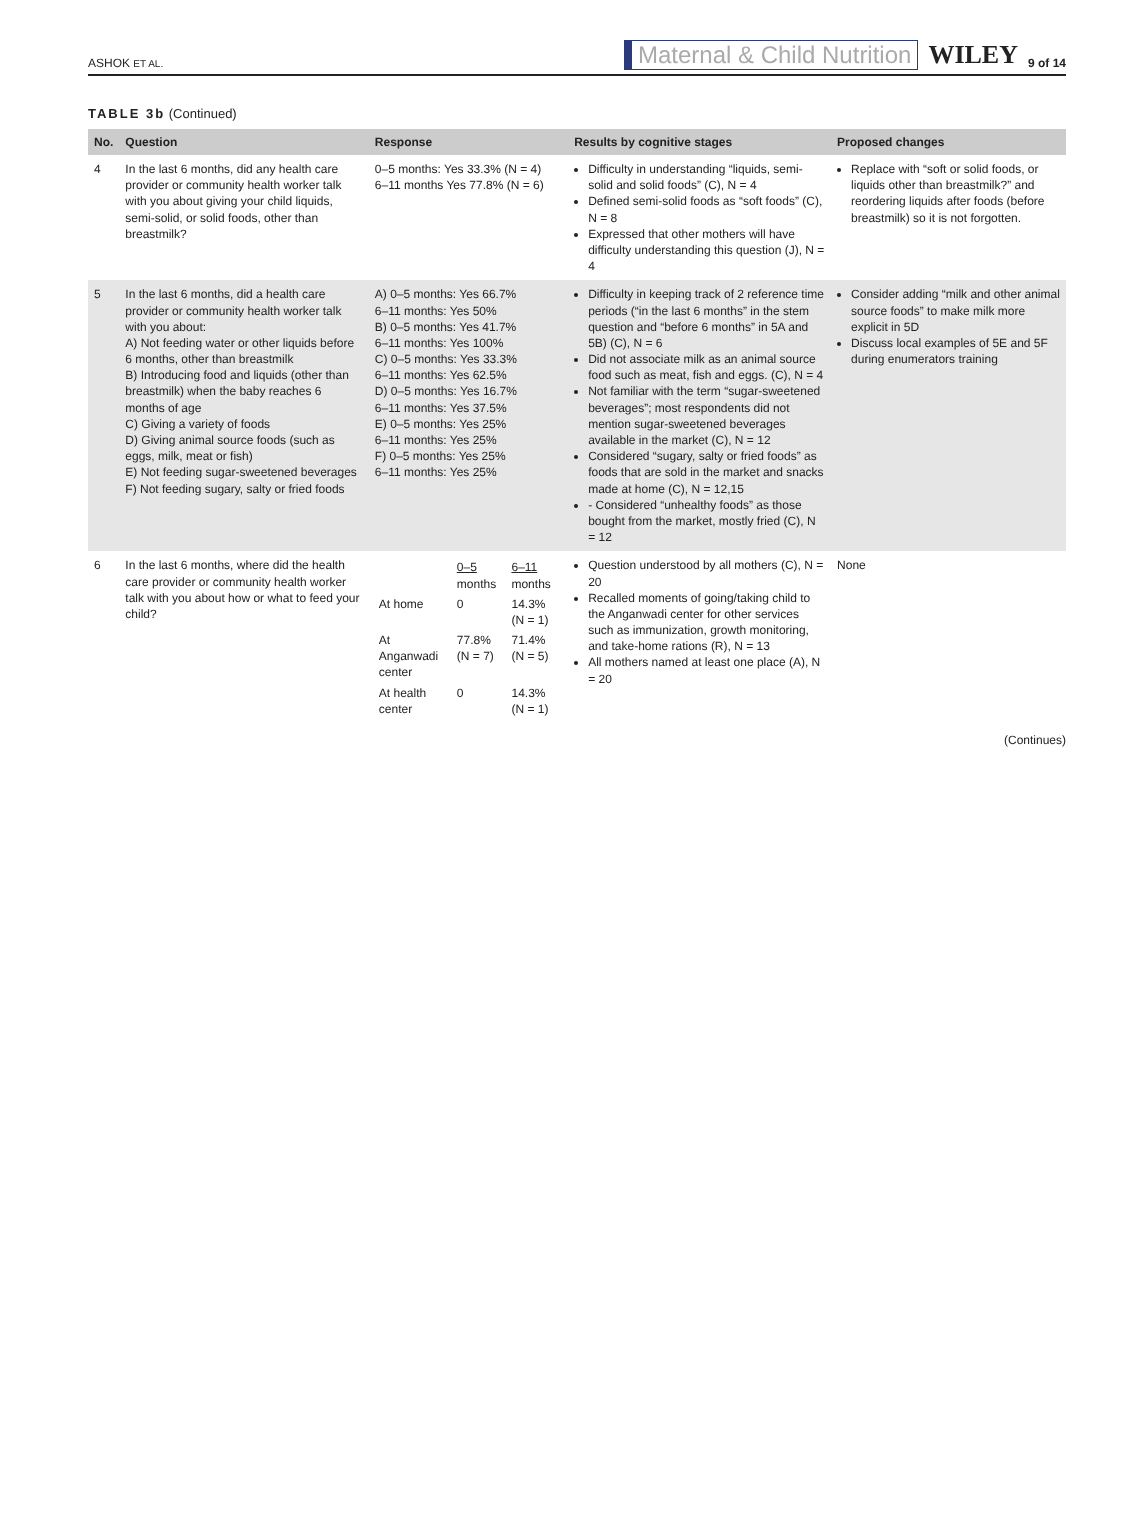ASHOK ET AL. Maternal & Child Nutrition WILEY 9 of 14
TABLE 3b (Continued)
| No. | Question | Response | Results by cognitive stages | Proposed changes |
| --- | --- | --- | --- | --- |
| 4 | In the last 6 months, did any health care provider or community health worker talk with you about giving your child liquids, semi-solid, or solid foods, other than breastmilk? | 0–5 months: Yes 33.3% (N = 4) 6–11 months Yes 77.8% (N = 6) | Difficulty in understanding “liquids, semi-solid and solid foods” (C), N = 4 Defined semi-solid foods as “soft foods” (C), N = 8 Expressed that other mothers will have difficulty understanding this question (J), N = 4 | Replace with “soft or solid foods, or liquids other than breastmilk?” and reordering liquids after foods (before breastmilk) so it is not forgotten. |
| 5 | In the last 6 months, did a health care provider or community health worker talk with you about: A) Not feeding water or other liquids before 6 months, other than breastmilk B) Introducing food and liquids (other than breastmilk) when the baby reaches 6 months of age C) Giving a variety of foods D) Giving animal source foods (such as eggs, milk, meat or fish) E) Not feeding sugar-sweetened beverages F) Not feeding sugary, salty or fried foods | A) 0–5 months: Yes 66.7% 6–11 months: Yes 50% B) 0–5 months: Yes 41.7% 6–11 months: Yes 100% C) 0–5 months: Yes 33.3% 6–11 months: Yes 62.5% D) 0–5 months: Yes 16.7% 6–11 months: Yes 37.5% E) 0–5 months: Yes 25% 6–11 months: Yes 25% F) 0–5 months: Yes 25% 6–11 months: Yes 25% | Difficulty in keeping track of 2 reference time periods (“in the last 6 months” in the stem question and “before 6 months” in 5A and 5B) (C), N = 6 Did not associate milk as an animal source food such as meat, fish and eggs. (C), N = 4 Not familiar with the term “sugar-sweetened beverages”; most respondents did not mention sugar-sweetened beverages available in the market (C), N = 12 Considered “sugary, salty or fried foods” as foods that are sold in the market and snacks made at home (C), N = 12,15 - Considered “unhealthy foods” as those bought from the market, mostly fried (C), N = 12 | Consider adding “milk and other animal source foods” to make milk more explicit in 5D Discuss local examples of 5E and 5F during enumerators training |
| 6 | In the last 6 months, where did the health care provider or community health worker talk with you about how or what to feed your child? | / / 0–5 months / 6–11 months / / At home / 0 / 14.3% (N = 1) / / At Anganwadi center / 77.8% (N = 7) / 71.4% (N = 5) / / At health center / 0 / 14.3% (N = 1) / | Question understood by all mothers (C), N = 20 Recalled moments of going/taking child to the Anganwadi center for other services such as immunization, growth monitoring, and take-home rations (R), N = 13 All mothers named at least one place (A), N = 20 | None |
(Continues)